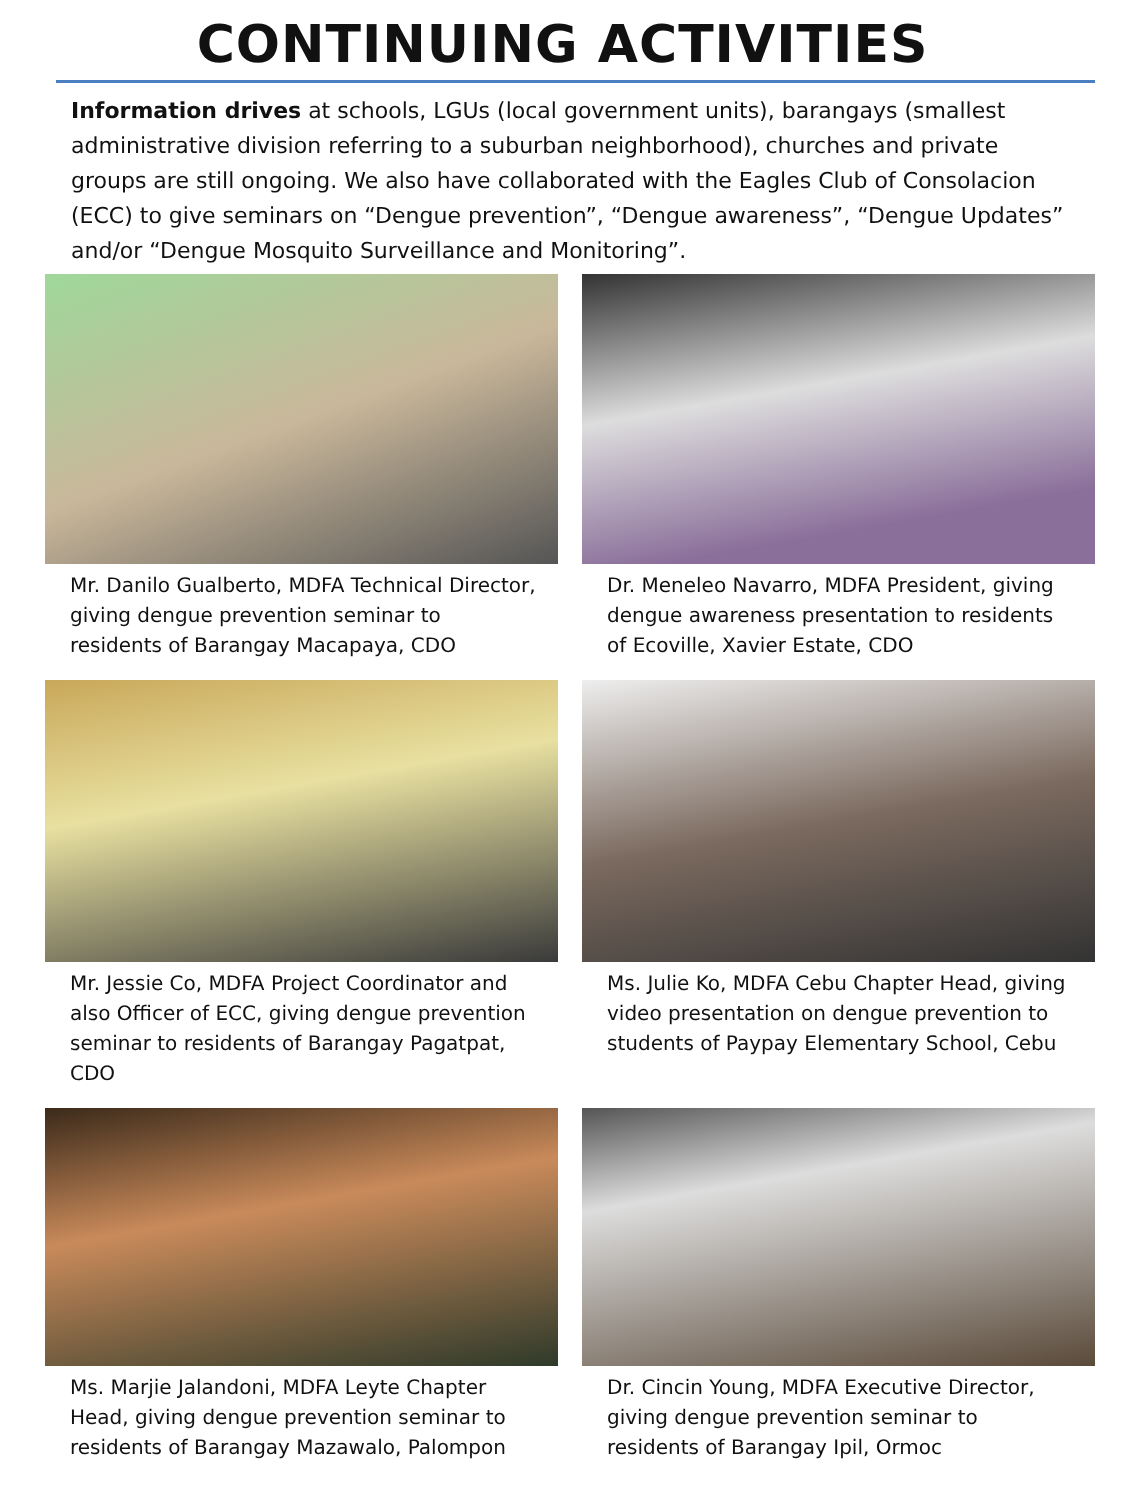CONTINUING ACTIVITIES
Information drives at schools, LGUs (local government units), barangays (smallest administrative division referring to a suburban neighborhood), churches and private groups are still ongoing. We also have collaborated with the Eagles Club of Consolacion (ECC) to give seminars on “Dengue prevention”, “Dengue awareness”, “Dengue Updates” and/or “Dengue Mosquito Surveillance and Monitoring”.
Mr. Danilo Gualberto, MDFA Technical Director, giving dengue prevention seminar to residents of Barangay Macapaya, CDO
Dr. Meneleo Navarro, MDFA President, giving dengue awareness presentation to residents of Ecoville, Xavier Estate, CDO
Mr. Jessie Co, MDFA Project Coordinator and also Officer of ECC, giving dengue prevention seminar to residents of Barangay Pagatpat, CDO
Ms. Julie Ko, MDFA Cebu Chapter Head, giving video presentation on dengue prevention to students of Paypay Elementary School, Cebu
Ms. Marjie Jalandoni, MDFA Leyte Chapter Head, giving dengue prevention seminar to residents of Barangay Mazawalo, Palompon
Dr. Cincin Young, MDFA Executive Director, giving dengue prevention seminar to residents of Barangay Ipil, Ormoc